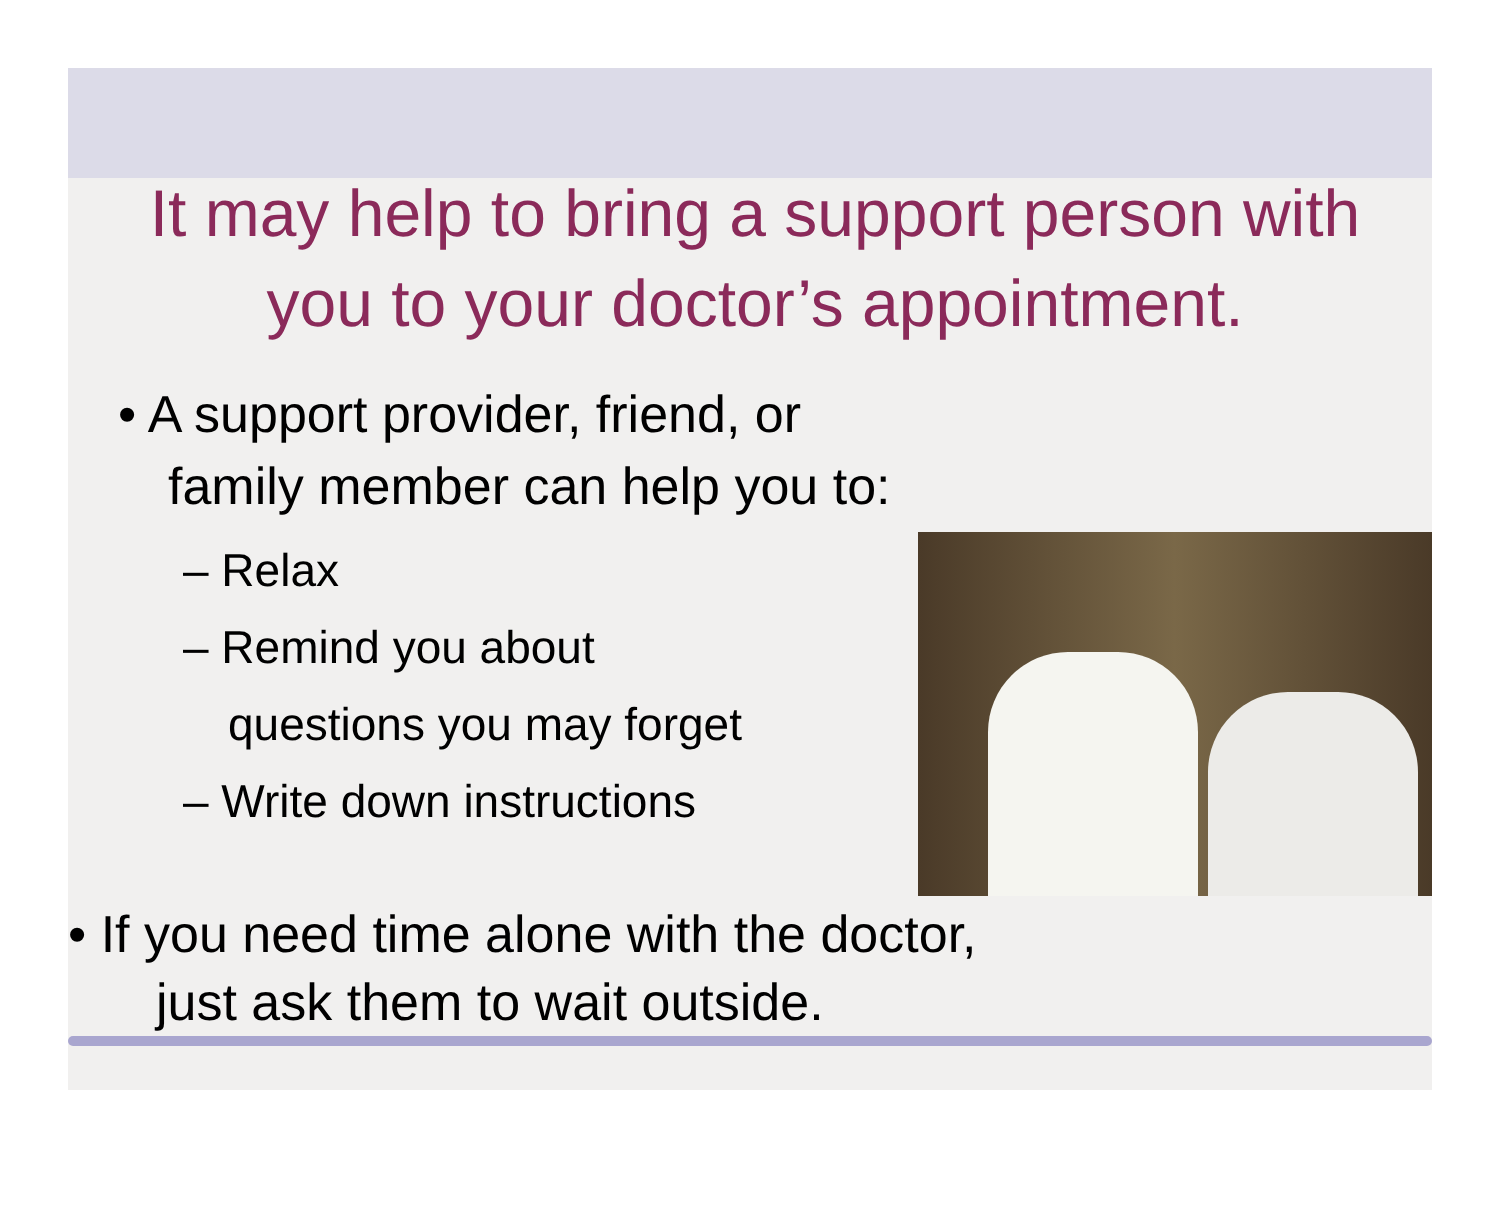It may help to bring a support person with you to your doctor’s appointment.
• A support provider, friend, or
family member can help you to:
– Relax
– Remind you about
questions you may forget
– Write down instructions
• If you need time alone with the doctor,
just ask them to wait outside.